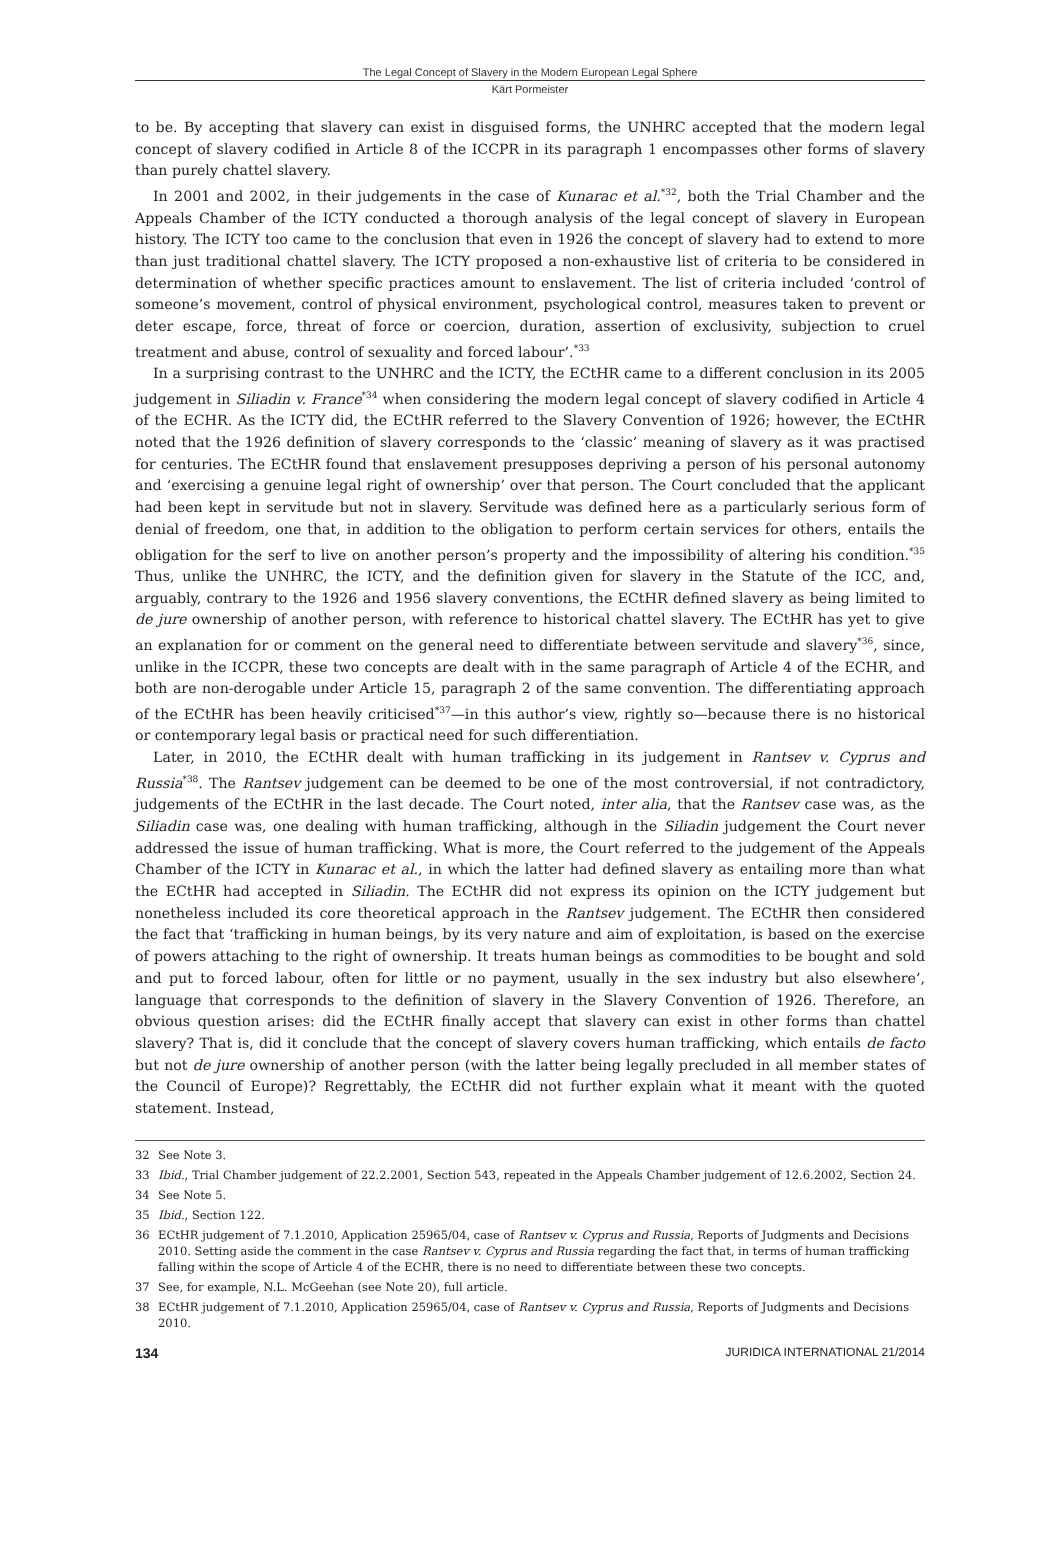The Legal Concept of Slavery in the Modern European Legal Sphere
Kärt Pormeister
to be. By accepting that slavery can exist in disguised forms, the UNHRC accepted that the modern legal concept of slavery codified in Article 8 of the ICCPR in its paragraph 1 encompasses other forms of slavery than purely chattel slavery.
In 2001 and 2002, in their judgements in the case of Kunarac et al.<sup>*32</sup>, both the Trial Chamber and the Appeals Chamber of the ICTY conducted a thorough analysis of the legal concept of slavery in European history. The ICTY too came to the conclusion that even in 1926 the concept of slavery had to extend to more than just traditional chattel slavery. The ICTY proposed a non-exhaustive list of criteria to be considered in determination of whether specific practices amount to enslavement. The list of criteria included ‘control of someone’s movement, control of physical environment, psychological control, measures taken to prevent or deter escape, force, threat of force or coercion, duration, assertion of exclusivity, subjection to cruel treatment and abuse, control of sexuality and forced labour’.<sup>*33</sup>
In a surprising contrast to the UNHRC and the ICTY, the ECtHR came to a different conclusion in its 2005 judgement in Siliadin v. France<sup>*34</sup> when considering the modern legal concept of slavery codified in Article 4 of the ECHR. As the ICTY did, the ECtHR referred to the Slavery Convention of 1926; however, the ECtHR noted that the 1926 definition of slavery corresponds to the ‘classic’ meaning of slavery as it was practised for centuries. The ECtHR found that enslavement presupposes depriving a person of his personal autonomy and ‘exercising a genuine legal right of ownership’ over that person. The Court concluded that the applicant had been kept in servitude but not in slavery. Servitude was defined here as a particularly serious form of denial of freedom, one that, in addition to the obligation to perform certain services for others, entails the obligation for the serf to live on another person’s property and the impossibility of altering his condition.<sup>*35</sup> Thus, unlike the UNHRC, the ICTY, and the definition given for slavery in the Statute of the ICC, and, arguably, contrary to the 1926 and 1956 slavery conventions, the ECtHR defined slavery as being limited to de jure ownership of another person, with reference to historical chattel slavery. The ECtHR has yet to give an explanation for or comment on the general need to differentiate between servitude and slavery<sup>*36</sup>, since, unlike in the ICCPR, these two concepts are dealt with in the same paragraph of Article 4 of the ECHR, and both are non-derogable under Article 15, paragraph 2 of the same convention. The differentiating approach of the ECtHR has been heavily criticised<sup>*37</sup>—in this author’s view, rightly so—because there is no historical or contemporary legal basis or practical need for such differentiation.
Later, in 2010, the ECtHR dealt with human trafficking in its judgement in Rantsev v. Cyprus and Russia<sup>*38</sup>. The Rantsev judgement can be deemed to be one of the most controversial, if not contradictory, judgements of the ECtHR in the last decade. The Court noted, inter alia, that the Rantsev case was, as the Siliadin case was, one dealing with human trafficking, although in the Siliadin judgement the Court never addressed the issue of human trafficking. What is more, the Court referred to the judgement of the Appeals Chamber of the ICTY in Kunarac et al., in which the latter had defined slavery as entailing more than what the ECtHR had accepted in Siliadin. The ECtHR did not express its opinion on the ICTY judgement but nonetheless included its core theoretical approach in the Rantsev judgement. The ECtHR then considered the fact that ‘trafficking in human beings, by its very nature and aim of exploitation, is based on the exercise of powers attaching to the right of ownership. It treats human beings as commodities to be bought and sold and put to forced labour, often for little or no payment, usually in the sex industry but also elsewhere’, language that corresponds to the definition of slavery in the Slavery Convention of 1926. Therefore, an obvious question arises: did the ECtHR finally accept that slavery can exist in other forms than chattel slavery? That is, did it conclude that the concept of slavery covers human trafficking, which entails de facto but not de jure ownership of another person (with the latter being legally precluded in all member states of the Council of Europe)? Regrettably, the ECtHR did not further explain what it meant with the quoted statement. Instead,
32 See Note 3.
33 Ibid., Trial Chamber judgement of 22.2.2001, Section 543, repeated in the Appeals Chamber judgement of 12.6.2002, Section 24.
34 See Note 5.
35 Ibid., Section 122.
36 ECtHR judgement of 7.1.2010, Application 25965/04, case of Rantsev v. Cyprus and Russia, Reports of Judgments and Decisions 2010. Setting aside the comment in the case Rantsev v. Cyprus and Russia regarding the fact that, in terms of human trafficking falling within the scope of Article 4 of the ECHR, there is no need to differentiate between these two concepts.
37 See, for example, N.L. McGeehan (see Note 20), full article.
38 ECtHR judgement of 7.1.2010, Application 25965/04, case of Rantsev v. Cyprus and Russia, Reports of Judgments and Decisions 2010.
134 JURIDICA INTERNATIONAL 21/2014